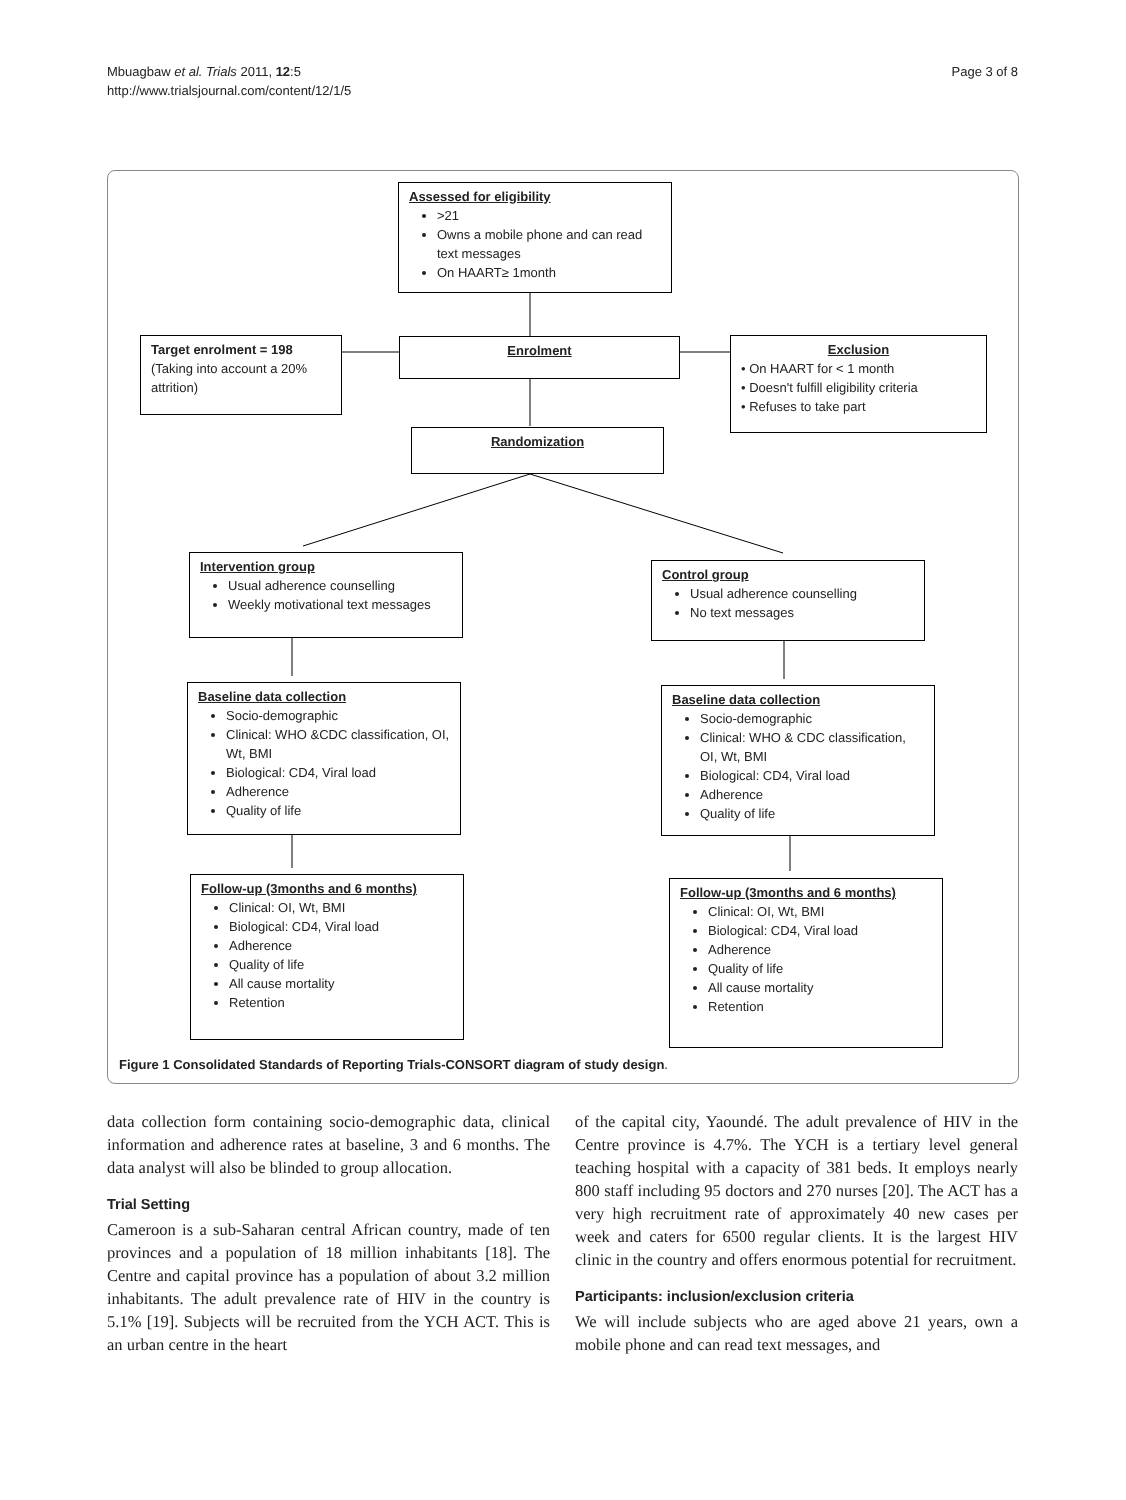Mbuagbaw et al. Trials 2011, 12:5
http://www.trialsjournal.com/content/12/1/5
Page 3 of 8
Assessed for eligibility
>21
Owns a mobile phone and can read text messages
On HAART≥ 1month
Target enrolment = 198
(Taking into account a 20% attrition)
Enrolment
Exclusion
• On HAART for < 1 month
• Doesn't fulfill eligibility criteria
• Refuses to take part
Randomization
Intervention group
Usual adherence counselling
Weekly motivational text messages
Control group
Usual adherence counselling
No text messages
Baseline data collection
Socio-demographic
Clinical: WHO &CDC classification, OI, Wt, BMI
Biological: CD4, Viral load
Adherence
Quality of life
Baseline data collection
Socio-demographic
Clinical: WHO & CDC classification, OI, Wt, BMI
Biological: CD4, Viral load
Adherence
Quality of life
Follow-up (3months and 6 months)
Clinical: OI, Wt, BMI
Biological: CD4, Viral load
Adherence
Quality of life
All cause mortality
Retention
Follow-up (3months and 6 months)
Clinical: OI, Wt, BMI
Biological: CD4, Viral load
Adherence
Quality of life
All cause mortality
Retention
Figure 1 Consolidated Standards of Reporting Trials-CONSORT diagram of study design.
data collection form containing socio-demographic data, clinical information and adherence rates at baseline, 3 and 6 months. The data analyst will also be blinded to group allocation.
Trial Setting
Cameroon is a sub-Saharan central African country, made of ten provinces and a population of 18 million inhabitants [18]. The Centre and capital province has a population of about 3.2 million inhabitants. The adult prevalence rate of HIV in the country is 5.1% [19]. Subjects will be recruited from the YCH ACT. This is an urban centre in the heart
of the capital city, Yaoundé. The adult prevalence of HIV in the Centre province is 4.7%. The YCH is a tertiary level general teaching hospital with a capacity of 381 beds. It employs nearly 800 staff including 95 doctors and 270 nurses [20]. The ACT has a very high recruitment rate of approximately 40 new cases per week and caters for 6500 regular clients. It is the largest HIV clinic in the country and offers enormous potential for recruitment.
Participants: inclusion/exclusion criteria
We will include subjects who are aged above 21 years, own a mobile phone and can read text messages, and